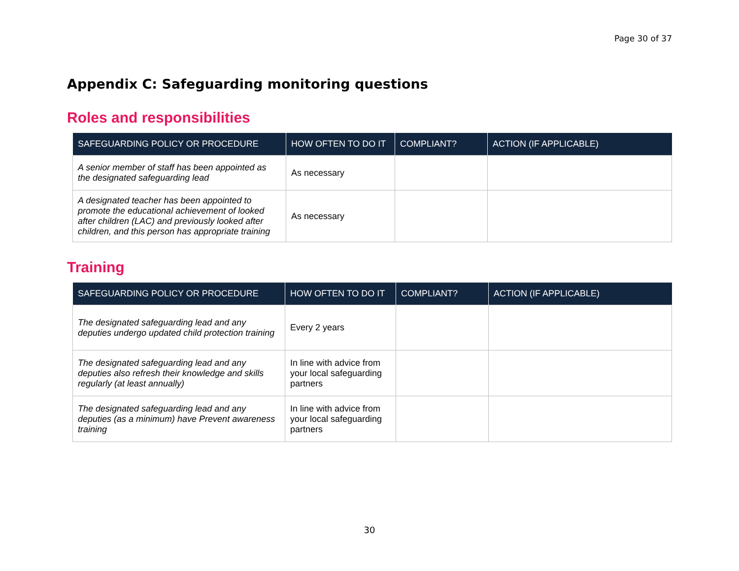Page 30 of 37
Appendix C: Safeguarding monitoring questions
Roles and responsibilities
| SAFEGUARDING POLICY OR PROCEDURE | HOW OFTEN TO DO IT | COMPLIANT? | ACTION (IF APPLICABLE) |
| --- | --- | --- | --- |
| A senior member of staff has been appointed as the designated safeguarding lead | As necessary | | |
| A designated teacher has been appointed to promote the educational achievement of looked after children (LAC) and previously looked after children, and this person has appropriate training | As necessary | | |
Training
| SAFEGUARDING POLICY OR PROCEDURE | HOW OFTEN TO DO IT | COMPLIANT? | ACTION (IF APPLICABLE) |
| --- | --- | --- | --- |
| The designated safeguarding lead and any deputies undergo updated child protection training | Every 2 years | | |
| The designated safeguarding lead and any deputies also refresh their knowledge and skills regularly (at least annually) | In line with advice from your local safeguarding partners | | |
| The designated safeguarding lead and any deputies (as a minimum) have Prevent awareness training | In line with advice from your local safeguarding partners | | |
30